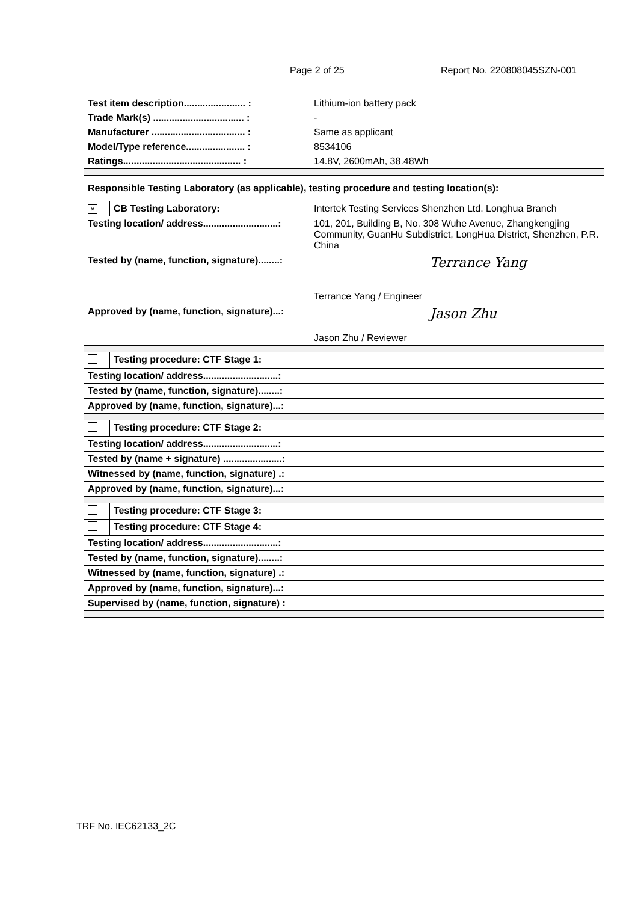Page 2 of 25 Report No. 220808045SZN-001
| Test item description....................... : | | Lithium-ion battery pack | |
| Trade Mark(s) .................................. : | | - | |
| Manufacturer ................................... : | | Same as applicant | |
| Model/Type reference...................... : | | 8534106 | |
| Ratings............................................ : | | 14.8V, 2600mAh, 38.48Wh | |
| Responsible Testing Laboratory (as applicable), testing procedure and testing location(s): | | | |
| × | CB Testing Laboratory: | Intertek Testing Services Shenzhen Ltd. Longhua Branch | |
| Testing location/ address............................: | | 101, 201, Building B, No. 308 Wuhe Avenue, Zhangkengjing Community, GuanHu Subdistrict, LongHua District, Shenzhen, P.R. China | |
| Tested by (name, function, signature)........: | | Terrance Yang / Engineer | Terrance Yang |
| Approved by (name, function, signature)...: | | Jason Zhu / Reviewer | Jason Zhu |
| | Testing procedure: CTF Stage 1: | | |
| Testing location/ address............................: | | | |
| Tested by (name, function, signature)........: | | | |
| Approved by (name, function, signature)...: | | | |
| | Testing procedure: CTF Stage 2: | | |
| Testing location/ address............................: | | | |
| Tested by (name + signature) ......................: | | | |
| Witnessed by (name, function, signature) .: | | | |
| Approved by (name, function, signature)...: | | | |
| | Testing procedure: CTF Stage 3: | | |
| | Testing procedure: CTF Stage 4: | | |
| Testing location/ address............................: | | | |
| Tested by (name, function, signature)........: | | | |
| Witnessed by (name, function, signature) .: | | | |
| Approved by (name, function, signature)...: | | | |
| Supervised by (name, function, signature) : | | | |
TRF No. IEC62133_2C